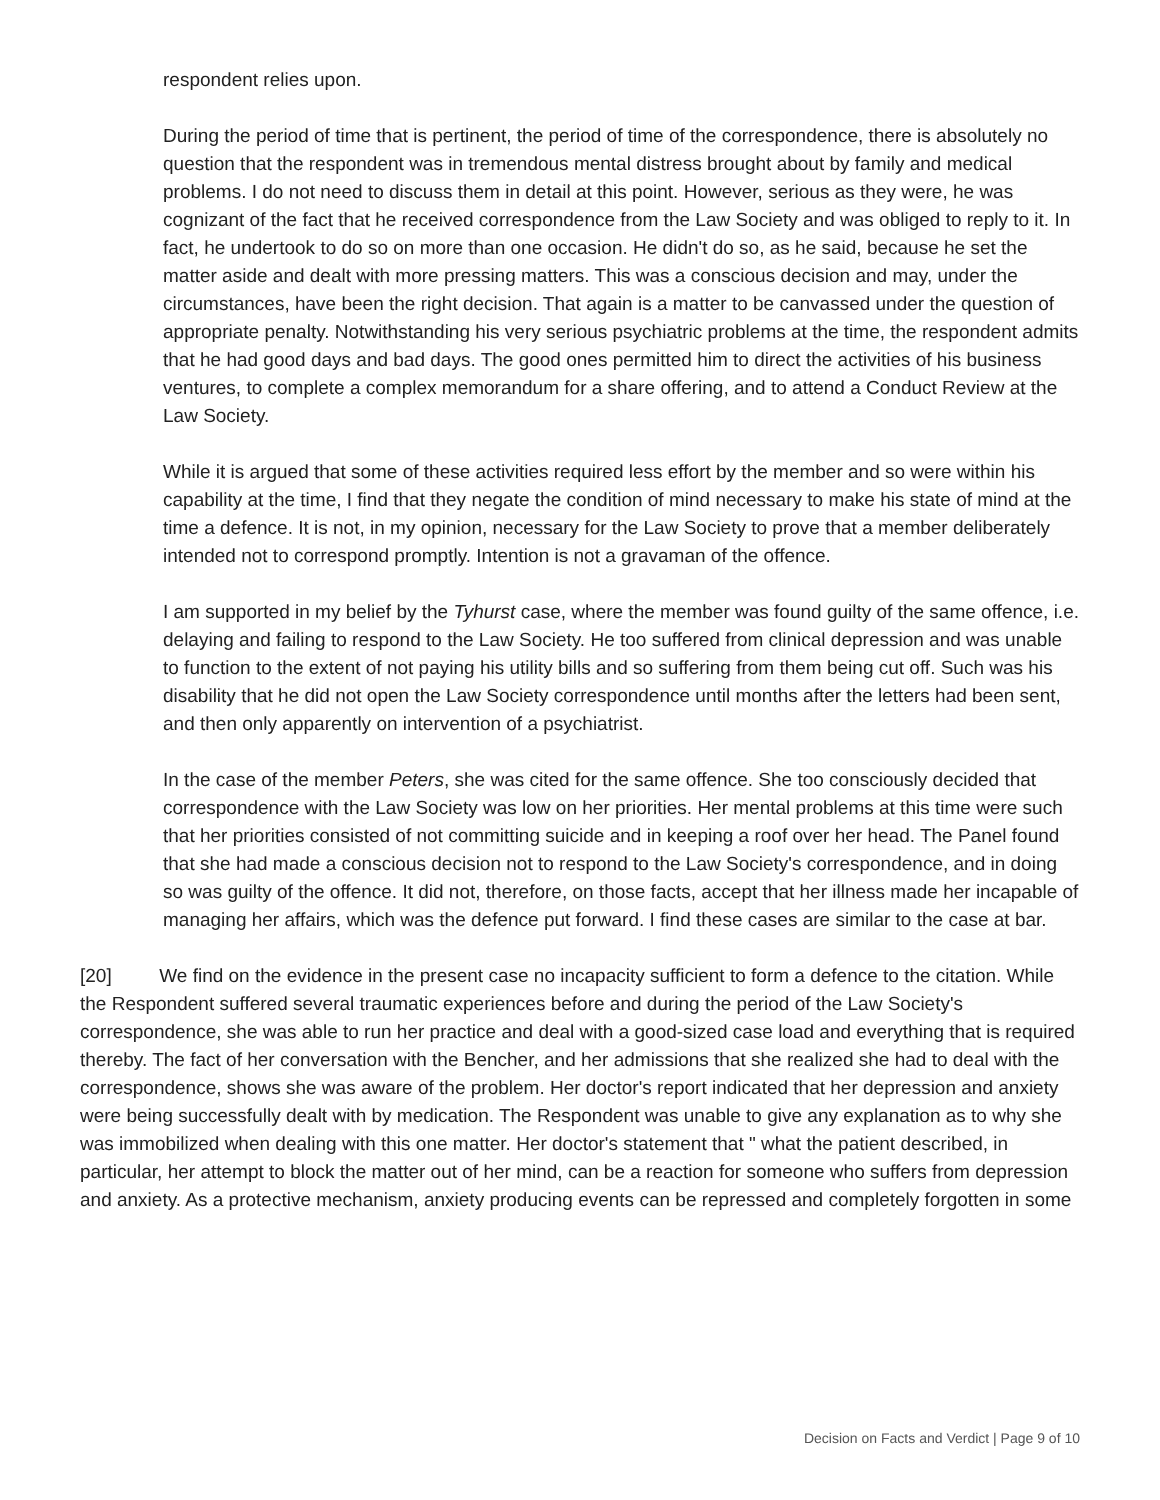respondent relies upon.
During the period of time that is pertinent, the period of time of the correspondence, there is absolutely no question that the respondent was in tremendous mental distress brought about by family and medical problems. I do not need to discuss them in detail at this point. However, serious as they were, he was cognizant of the fact that he received correspondence from the Law Society and was obliged to reply to it. In fact, he undertook to do so on more than one occasion. He didn't do so, as he said, because he set the matter aside and dealt with more pressing matters. This was a conscious decision and may, under the circumstances, have been the right decision. That again is a matter to be canvassed under the question of appropriate penalty. Notwithstanding his very serious psychiatric problems at the time, the respondent admits that he had good days and bad days. The good ones permitted him to direct the activities of his business ventures, to complete a complex memorandum for a share offering, and to attend a Conduct Review at the Law Society.
While it is argued that some of these activities required less effort by the member and so were within his capability at the time, I find that they negate the condition of mind necessary to make his state of mind at the time a defence. It is not, in my opinion, necessary for the Law Society to prove that a member deliberately intended not to correspond promptly. Intention is not a gravaman of the offence.
I am supported in my belief by the Tyhurst case, where the member was found guilty of the same offence, i.e. delaying and failing to respond to the Law Society. He too suffered from clinical depression and was unable to function to the extent of not paying his utility bills and so suffering from them being cut off. Such was his disability that he did not open the Law Society correspondence until months after the letters had been sent, and then only apparently on intervention of a psychiatrist.
In the case of the member Peters, she was cited for the same offence. She too consciously decided that correspondence with the Law Society was low on her priorities. Her mental problems at this time were such that her priorities consisted of not committing suicide and in keeping a roof over her head. The Panel found that she had made a conscious decision not to respond to the Law Society's correspondence, and in doing so was guilty of the offence. It did not, therefore, on those facts, accept that her illness made her incapable of managing her affairs, which was the defence put forward. I find these cases are similar to the case at bar.
[20] We find on the evidence in the present case no incapacity sufficient to form a defence to the citation. While the Respondent suffered several traumatic experiences before and during the period of the Law Society's correspondence, she was able to run her practice and deal with a good-sized case load and everything that is required thereby. The fact of her conversation with the Bencher, and her admissions that she realized she had to deal with the correspondence, shows she was aware of the problem. Her doctor's report indicated that her depression and anxiety were being successfully dealt with by medication. The Respondent was unable to give any explanation as to why she was immobilized when dealing with this one matter. Her doctor's statement that " what the patient described, in particular, her attempt to block the matter out of her mind, can be a reaction for someone who suffers from depression and anxiety. As a protective mechanism, anxiety producing events can be repressed and completely forgotten in some
Decision on Facts and Verdict | Page 9 of 10